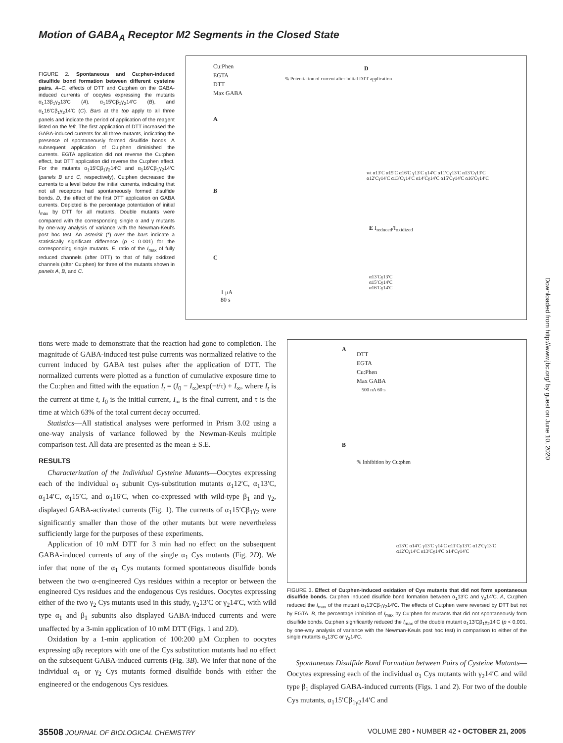Motion of GABA<sub>A</sub> Receptor M2 Segments in the Closed State
FIGURE 2. Spontaneous and Cu:phen-induced disulfide bond formation between different cysteine pairs. A–C, effects of DTT and Cu:phen on the GABA-induced currents of oocytes expressing the mutants α<sub>1</sub>13β<sub>1</sub>γ<sub>2</sub>13′C (A), α<sub>1</sub>15′Cβ<sub>1</sub>γ<sub>2</sub>14′C (B), and α<sub>1</sub>16′Cβ<sub>1</sub>γ<sub>2</sub>14′C (C). Bars at the top apply to all three panels and indicate the period of application of the reagent listed on the left. The first application of DTT increased the GABA-induced currents for all three mutants, indicating the presence of spontaneously formed disulfide bonds. A subsequent application of Cu:phen diminished the currents. EGTA application did not reverse the Cu:phen effect, but DTT application did reverse the Cu:phen effect. For the mutants α<sub>1</sub>15′Cβ<sub>1</sub>γ<sub>2</sub>14′C and α<sub>1</sub>16′Cβ<sub>1</sub>γ<sub>2</sub>14′C (panels B and C, respectively), Cu:phen decreased the currents to a level below the initial currents, indicating that not all receptors had spontaneously formed disulfide bonds. D, the effect of the first DTT application on GABA currents. Depicted is the percentage potentiation of initial I<sub>max</sub> by DTT for all mutants. Double mutants were compared with the corresponding single α and γ mutants by one-way analysis of variance with the Newman-Keul's post hoc test. An asterisk (*) over the bars indicate a statistically significant difference (p < 0.001) for the corresponding single mutants. E, ratio of the I<sub>max</sub> of fully reduced channels (after DTT) to that of fully oxidized channels (after Cu:phen) for three of the mutants shown in panels A, B, and C.
Cu:Phen
EGTA
DTT
Max GABA
A
B
C
1 μA
80 s
D
wt α13′C α15′C α16′C γ13′C γ14′C α11′Cγ13′C α13′Cγ13′C α12′Cγ14′C α13′Cγ14′C α14′Cγ14′C α15′Cγ14′C α16′Cγ14′C
E I<sub>reduced</sub>/I<sub>oxidized</sub>
α13′Cγ13′C α15′Cγ14′C α16′Cγ14′C
% Potentiation of current after initial DTT application
tions were made to demonstrate that the reaction had gone to completion. The magnitude of GABA-induced test pulse currents was normalized relative to the current induced by GABA test pulses after the application of DTT. The normalized currents were plotted as a function of cumulative exposure time to the Cu:phen and fitted with the equation I<sub>t</sub> = (I<sub>0</sub> − I<sub>∞</sub>)exp(−t/τ) + I<sub>∞</sub>, where I<sub>t</sub> is the current at time t, I<sub>0</sub> is the initial current, I<sub>∞</sub> is the final current, and τ is the time at which 63% of the total current decay occurred.
Statistics—All statistical analyses were performed in Prism 3.02 using a one-way analysis of variance followed by the Newman-Keuls multiple comparison test. All data are presented as the mean ± S.E.
RESULTS
Characterization of the Individual Cysteine Mutants—Oocytes expressing each of the individual α<sub>1</sub> subunit Cys-substitution mutants α<sub>1</sub>12′C, α<sub>1</sub>13′C, α<sub>1</sub>14′C, α<sub>1</sub>15′C, and α<sub>1</sub>16′C, when co-expressed with wild-type β<sub>1</sub> and γ<sub>2</sub>, displayed GABA-activated currents (Fig. 1). The currents of α<sub>1</sub>15′Cβ<sub>1</sub>γ<sub>2</sub> were significantly smaller than those of the other mutants but were nevertheless sufficiently large for the purposes of these experiments.
Application of 10 mM DTT for 3 min had no effect on the subsequent GABA-induced currents of any of the single α<sub>1</sub> Cys mutants (Fig. 2D). We infer that none of the α<sub>1</sub> Cys mutants formed spontaneous disulfide bonds between the two α-engineered Cys residues within a receptor or between the engineered Cys residues and the endogenous Cys residues. Oocytes expressing either of the two γ<sub>2</sub> Cys mutants used in this study, γ<sub>2</sub>13′C or γ<sub>2</sub>14′C, with wild type α<sub>1</sub> and β<sub>1</sub> subunits also displayed GABA-induced currents and were unaffected by a 3-min application of 10 mM DTT (Figs. 1 and 2D).
Oxidation by a 1-min application of 100:200 μM Cu:phen to oocytes expressing αβγ receptors with one of the Cys substitution mutants had no effect on the subsequent GABA-induced currents (Fig. 3B). We infer that none of the individual α<sub>1</sub> or γ<sub>2</sub> Cys mutants formed disulfide bonds with either the engineered or the endogenous Cys residues.
A
DTT
EGTA
Cu:Phen
Max GABA
500 nA 60 s
B
% Inhibition by Cu:phen
α13′C α14′C γ13′C γ14′C α11′Cγ13′C α12′Cγ13′C α12′Cγ14′C α13′Cγ14′C α14′Cγ14′C
FIGURE 3. Effect of Cu:phen-induced oxidation of Cys mutants that did not form spontaneous disulfide bonds. Cu:phen induced disulfide bond formation between α<sub>1</sub>13′C and γ<sub>2</sub>14′C. A, Cu:phen reduced the I<sub>max</sub> of the mutant α<sub>1</sub>13′Cβ<sub>1</sub>γ<sub>2</sub>14′C. The effects of Cu:phen were reversed by DTT but not by EGTA. B, the percentage inhibition of I<sub>max</sub> by Cu:phen for mutants that did not spontaneously form disulfide bonds. Cu:phen significantly reduced the I<sub>max</sub> of the double mutant α<sub>1</sub>13′Cβ<sub>1</sub>γ<sub>2</sub>14′C (p < 0.001, by one-way analysis of variance with the Newman-Keuls post hoc test) in comparison to either of the single mutants α<sub>1</sub>13′C or γ<sub>2</sub>14′C.
Spontaneous Disulfide Bond Formation between Pairs of Cysteine Mutants—Oocytes expressing each of the individual α<sub>1</sub> Cys mutants with γ<sub>2</sub>14′C and wild type β<sub>1</sub> displayed GABA-induced currents (Figs. 1 and 2). For two of the double Cys mutants, α<sub>1</sub>15′Cβ<sub>1γ2</sub>14′C and
35508 JOURNAL OF BIOLOGICAL CHEMISTRY VOLUME 280 • NUMBER 42 • OCTOBER 21, 2005
Downloaded from http://www.jbc.org/ by guest on June 10, 2020